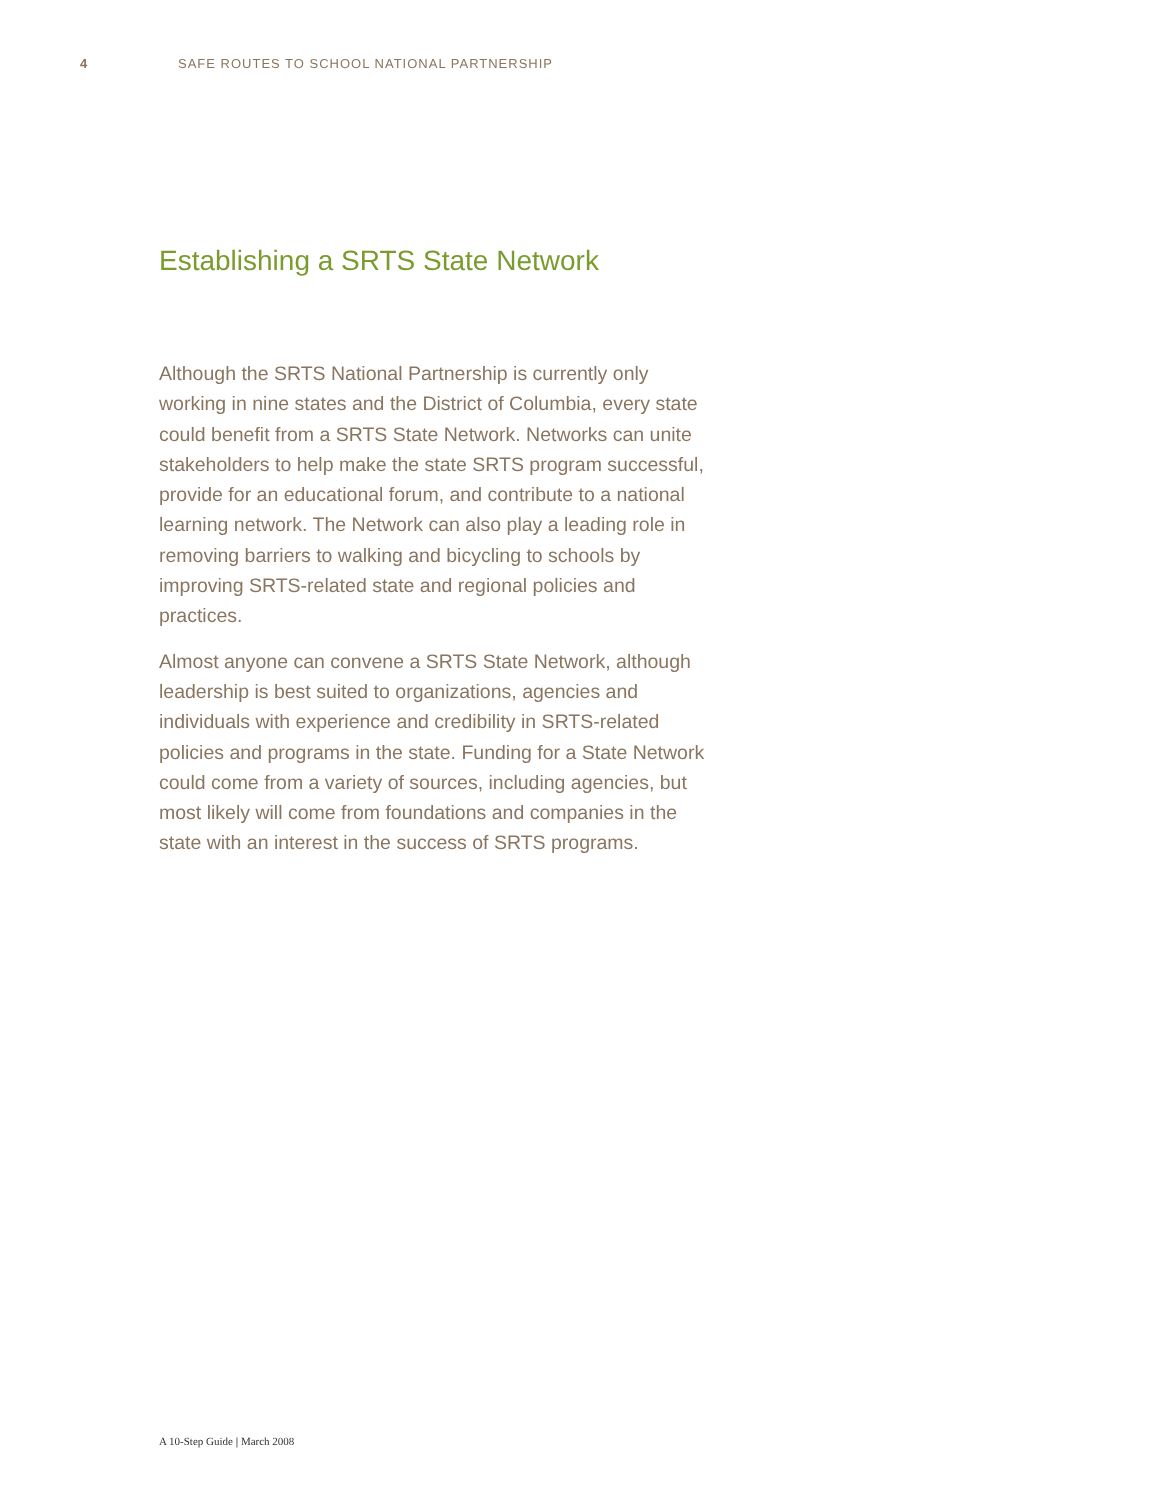4 SAFE ROUTES TO SCHOOL NATIONAL PARTNERSHIP
Establishing a SRTS State Network
Although the SRTS National Partnership is currently only working in nine states and the District of Columbia, every state could benefit from a SRTS State Network. Networks can unite stakeholders to help make the state SRTS program successful, provide for an educational forum, and contribute to a national learning network. The Network can also play a leading role in removing barriers to walking and bicycling to schools by improving SRTS-related state and regional policies and practices.
Almost anyone can convene a SRTS State Network, although leadership is best suited to organizations, agencies and individuals with experience and credibility in SRTS-related policies and programs in the state. Funding for a State Network could come from a variety of sources, including agencies, but most likely will come from foundations and companies in the state with an interest in the success of SRTS programs.
A 10-Step Guide | March 2008